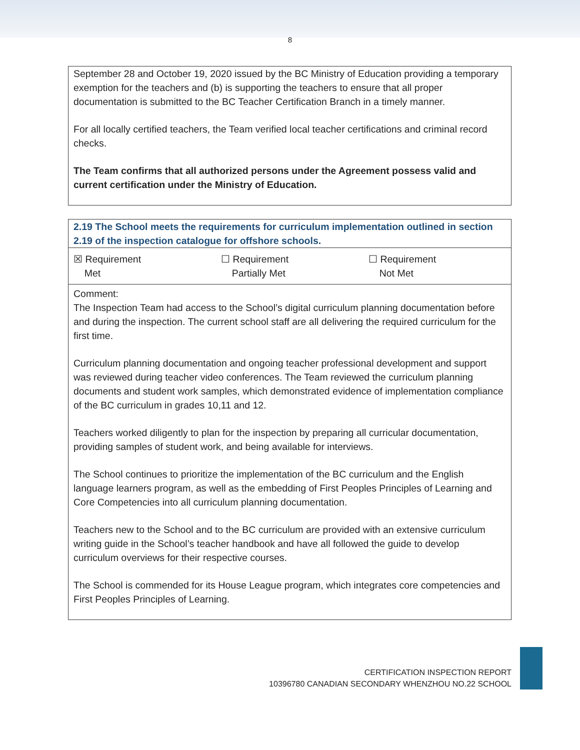8
September 28 and October 19, 2020 issued by the BC Ministry of Education providing a temporary exemption for the teachers and (b) is supporting the teachers to ensure that all proper documentation is submitted to the BC Teacher Certification Branch in a timely manner.
For all locally certified teachers, the Team verified local teacher certifications and criminal record checks.
The Team confirms that all authorized persons under the Agreement possess valid and current certification under the Ministry of Education.
2.19 The School meets the requirements for curriculum implementation outlined in section 2.19 of the inspection catalogue for offshore schools.
| ☒ Requirement Met | ☐ Requirement Partially Met | ☐ Requirement Not Met |
Comment:
The Inspection Team had access to the School’s digital curriculum planning documentation before and during the inspection. The current school staff are all delivering the required curriculum for the first time.
Curriculum planning documentation and ongoing teacher professional development and support was reviewed during teacher video conferences. The Team reviewed the curriculum planning documents and student work samples, which demonstrated evidence of implementation compliance of the BC curriculum in grades 10,11 and 12.
Teachers worked diligently to plan for the inspection by preparing all curricular documentation, providing samples of student work, and being available for interviews.
The School continues to prioritize the implementation of the BC curriculum and the English language learners program, as well as the embedding of First Peoples Principles of Learning and Core Competencies into all curriculum planning documentation.
Teachers new to the School and to the BC curriculum are provided with an extensive curriculum writing guide in the School’s teacher handbook and have all followed the guide to develop curriculum overviews for their respective courses.
The School is commended for its House League program, which integrates core competencies and First Peoples Principles of Learning.
CERTIFICATION INSPECTION REPORT
10396780 CANADIAN SECONDARY WHENZHOU NO.22 SCHOOL